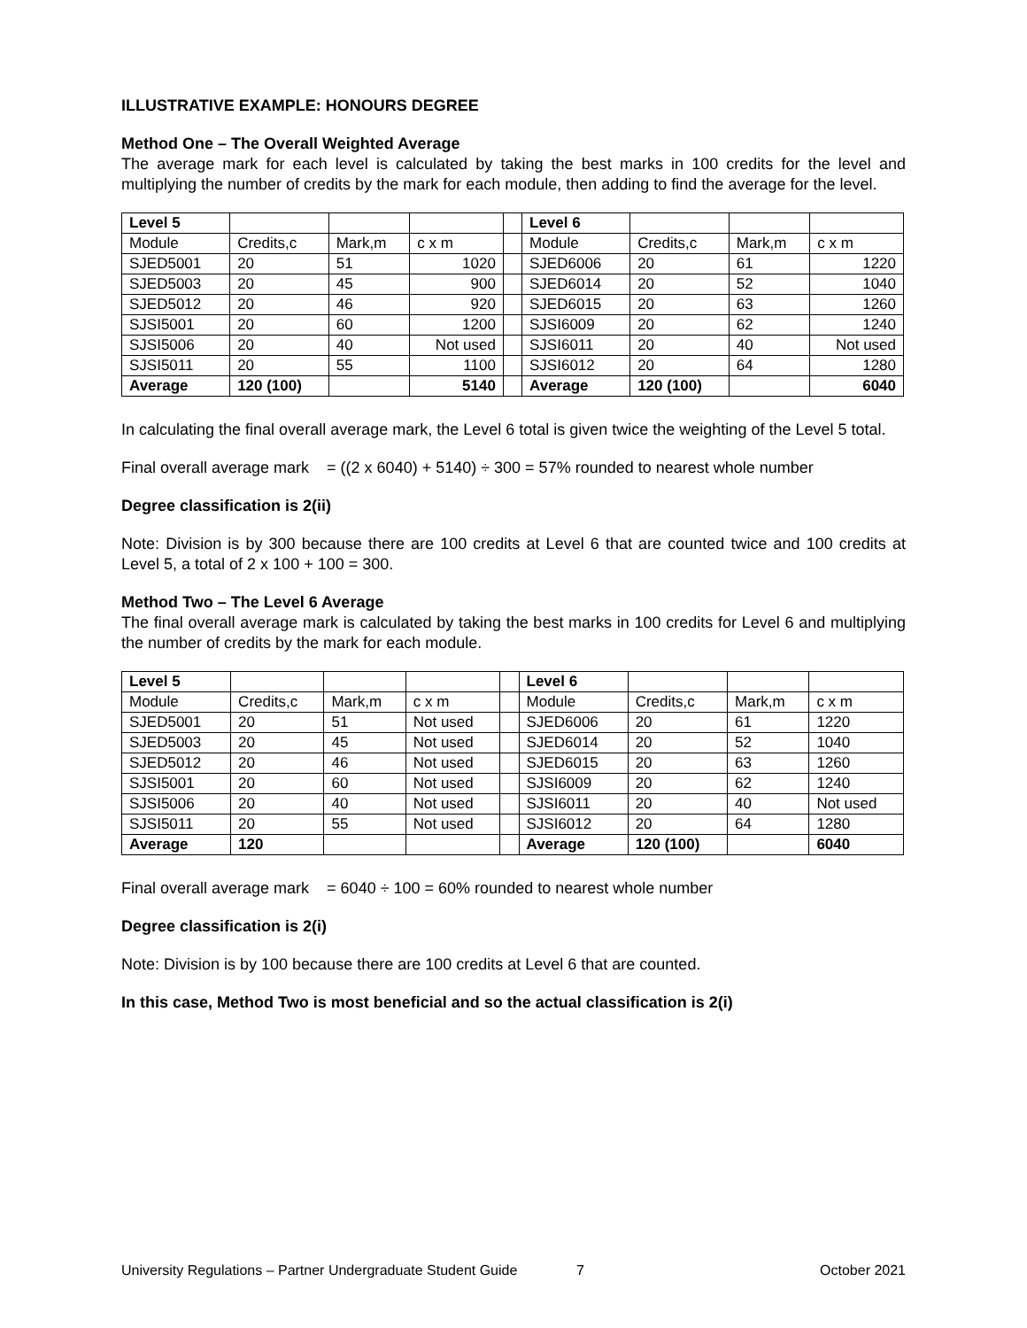ILLUSTRATIVE EXAMPLE: HONOURS DEGREE
Method One – The Overall Weighted Average
The average mark for each level is calculated by taking the best marks in 100 credits for the level and multiplying the number of credits by the mark for each module, then adding to find the average for the level.
| Level 5 | | | | | Level 6 | | | |
| Module | Credits,c | Mark,m | c x m | | Module | Credits,c | Mark,m | c x m |
| SJED5001 | 20 | 51 | 1020 | | SJED6006 | 20 | 61 | 1220 |
| SJED5003 | 20 | 45 | 900 | | SJED6014 | 20 | 52 | 1040 |
| SJED5012 | 20 | 46 | 920 | | SJED6015 | 20 | 63 | 1260 |
| SJSI5001 | 20 | 60 | 1200 | | SJSI6009 | 20 | 62 | 1240 |
| SJSI5006 | 20 | 40 | Not used | | SJSI6011 | 20 | 40 | Not used |
| SJSI5011 | 20 | 55 | 1100 | | SJSI6012 | 20 | 64 | 1280 |
| Average | 120 (100) | | 5140 | | Average | 120 (100) | | 6040 |
In calculating the final overall average mark, the Level 6 total is given twice the weighting of the Level 5 total.
Final overall average mark = ((2 x 6040) + 5140) ÷ 300 = 57% rounded to nearest whole number
Degree classification is 2(ii)
Note: Division is by 300 because there are 100 credits at Level 6 that are counted twice and 100 credits at Level 5, a total of 2 x 100 + 100 = 300.
Method Two – The Level 6 Average
The final overall average mark is calculated by taking the best marks in 100 credits for Level 6 and multiplying the number of credits by the mark for each module.
| Level 5 | | | | | Level 6 | | | |
| Module | Credits,c | Mark,m | c x m | | Module | Credits,c | Mark,m | c x m |
| SJED5001 | 20 | 51 | Not used | | SJED6006 | 20 | 61 | 1220 |
| SJED5003 | 20 | 45 | Not used | | SJED6014 | 20 | 52 | 1040 |
| SJED5012 | 20 | 46 | Not used | | SJED6015 | 20 | 63 | 1260 |
| SJSI5001 | 20 | 60 | Not used | | SJSI6009 | 20 | 62 | 1240 |
| SJSI5006 | 20 | 40 | Not used | | SJSI6011 | 20 | 40 | Not used |
| SJSI5011 | 20 | 55 | Not used | | SJSI6012 | 20 | 64 | 1280 |
| Average | 120 | | | | Average | 120 (100) | | 6040 |
Final overall average mark = 6040 ÷ 100 = 60% rounded to nearest whole number
Degree classification is 2(i)
Note: Division is by 100 because there are 100 credits at Level 6 that are counted.
In this case, Method Two is most beneficial and so the actual classification is 2(i)
University Regulations – Partner Undergraduate Student Guide 7 October 2021